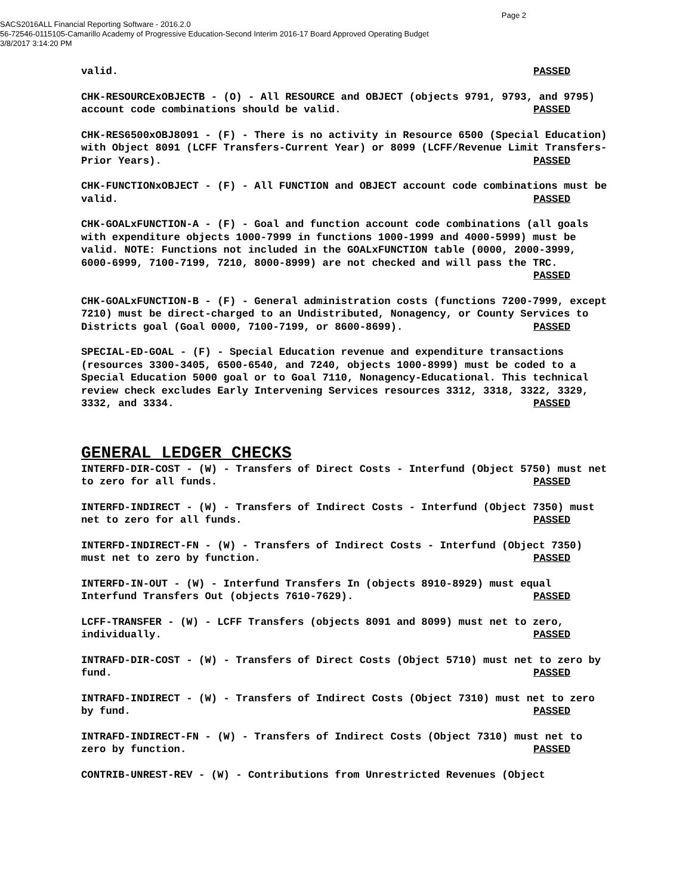Page 2
SACS2016ALL Financial Reporting Software - 2016.2.0
56-72546-0115105-Camarillo Academy of Progressive Education-Second Interim 2016-17 Board Approved Operating Budget
3/8/2017 3:14:20 PM
valid. PASSED
CHK-RESOURCExOBJECTB - (O) - All RESOURCE and OBJECT (objects 9791, 9793, and 9795) account code combinations should be valid. PASSED
CHK-RES6500xOBJ8091 - (F) - There is no activity in Resource 6500 (Special Education) with Object 8091 (LCFF Transfers-Current Year) or 8099 (LCFF/Revenue Limit Transfers-Prior Years). PASSED
CHK-FUNCTIONxOBJECT - (F) - All FUNCTION and OBJECT account code combinations must be valid. PASSED
CHK-GOALxFUNCTION-A - (F) - Goal and function account code combinations (all goals with expenditure objects 1000-7999 in functions 1000-1999 and 4000-5999) must be valid. NOTE: Functions not included in the GOALxFUNCTION table (0000, 2000-3999, 6000-6999, 7100-7199, 7210, 8000-8999) are not checked and will pass the TRC. PASSED
CHK-GOALxFUNCTION-B - (F) - General administration costs (functions 7200-7999, except 7210) must be direct-charged to an Undistributed, Nonagency, or County Services to Districts goal (Goal 0000, 7100-7199, or 8600-8699). PASSED
SPECIAL-ED-GOAL - (F) - Special Education revenue and expenditure transactions (resources 3300-3405, 6500-6540, and 7240, objects 1000-8999) must be coded to a Special Education 5000 goal or to Goal 7110, Nonagency-Educational. This technical review check excludes Early Intervening Services resources 3312, 3318, 3322, 3329, 3332, and 3334. PASSED
GENERAL LEDGER CHECKS
INTERFD-DIR-COST - (W) - Transfers of Direct Costs - Interfund (Object 5750) must net to zero for all funds. PASSED
INTERFD-INDIRECT - (W) - Transfers of Indirect Costs - Interfund (Object 7350) must net to zero for all funds. PASSED
INTERFD-INDIRECT-FN - (W) - Transfers of Indirect Costs - Interfund (Object 7350) must net to zero by function. PASSED
INTERFD-IN-OUT - (W) - Interfund Transfers In (objects 8910-8929) must equal Interfund Transfers Out (objects 7610-7629). PASSED
LCFF-TRANSFER - (W) - LCFF Transfers (objects 8091 and 8099) must net to zero, individually. PASSED
INTRAFD-DIR-COST - (W) - Transfers of Direct Costs (Object 5710) must net to zero by fund. PASSED
INTRAFD-INDIRECT - (W) - Transfers of Indirect Costs (Object 7310) must net to zero by fund. PASSED
INTRAFD-INDIRECT-FN - (W) - Transfers of Indirect Costs (Object 7310) must net to zero by function. PASSED
CONTRIB-UNREST-REV - (W) - Contributions from Unrestricted Revenues (Object